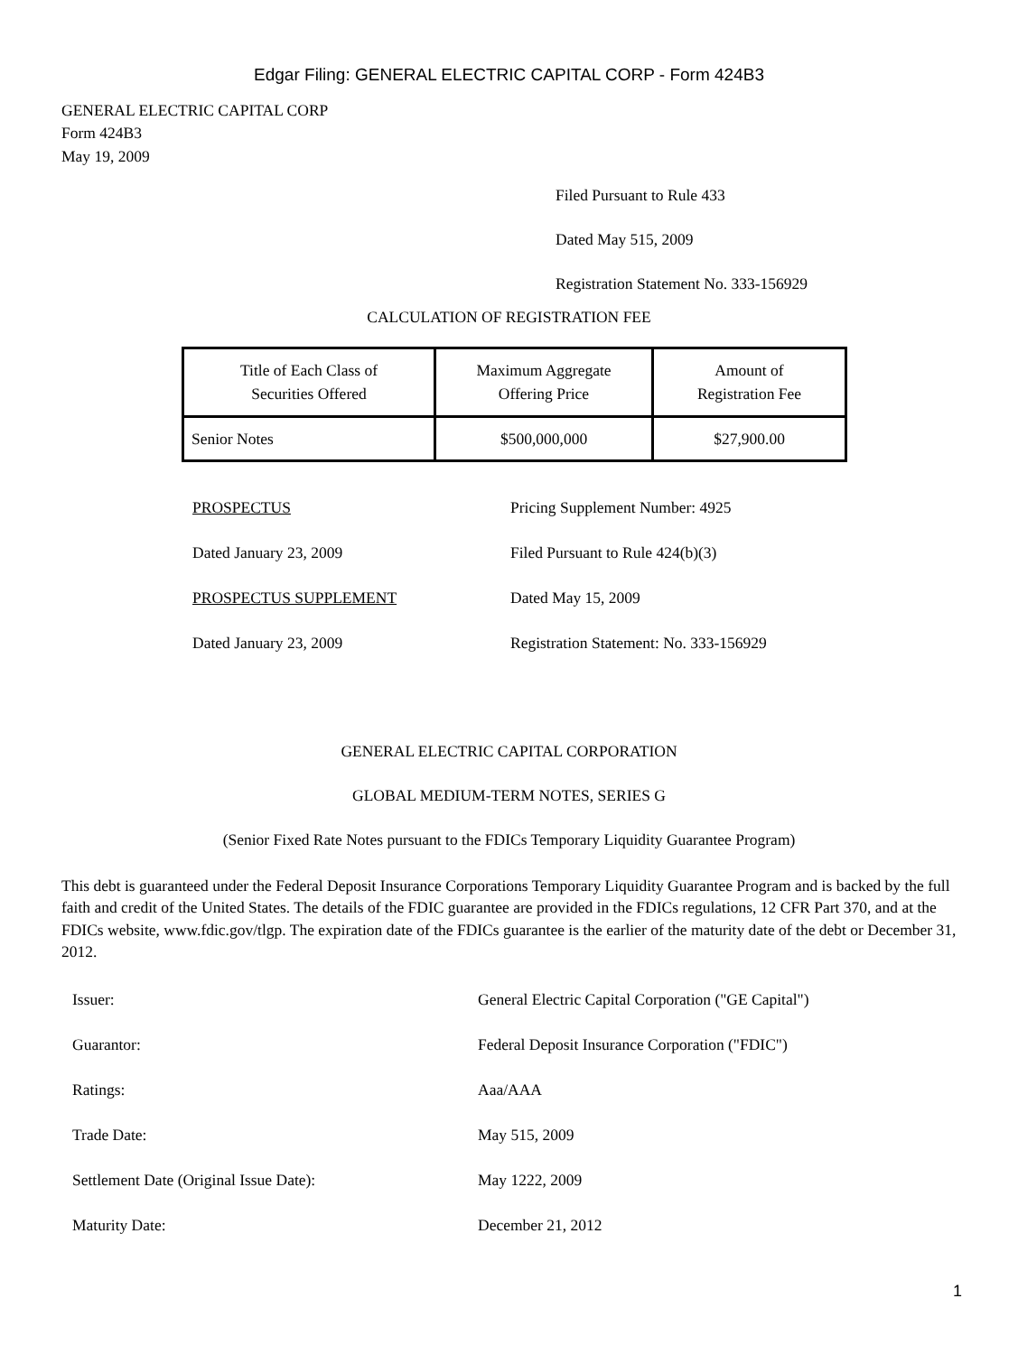Edgar Filing: GENERAL ELECTRIC CAPITAL CORP - Form 424B3
GENERAL ELECTRIC CAPITAL CORP
Form 424B3
May 19, 2009
Filed Pursuant to Rule 433
Dated May 515, 2009
Registration Statement No. 333-156929
CALCULATION OF REGISTRATION FEE
| Title of Each Class of Securities Offered | Maximum Aggregate Offering Price | Amount of Registration Fee |
| Senior Notes | $500,000,000 | $27,900.00 |
| PROSPECTUS | Pricing Supplement Number: 4925 |
| Dated January 23, 2009 | Filed Pursuant to Rule 424(b)(3) |
| PROSPECTUS SUPPLEMENT | Dated May 15, 2009 |
| Dated January 23, 2009 | Registration Statement: No. 333-156929 |
GENERAL ELECTRIC CAPITAL CORPORATION
GLOBAL MEDIUM-TERM NOTES, SERIES G
(Senior Fixed Rate Notes pursuant to the FDICs Temporary Liquidity Guarantee Program)
This debt is guaranteed under the Federal Deposit Insurance Corporations Temporary Liquidity Guarantee Program and is backed by the full faith and credit of the United States. The details of the FDIC guarantee are provided in the FDICs regulations, 12 CFR Part 370, and at the FDICs website, www.fdic.gov/tlgp. The expiration date of the FDICs guarantee is the earlier of the maturity date of the debt or December 31, 2012.
| Issuer: | General Electric Capital Corporation ("GE Capital") |
| Guarantor: | Federal Deposit Insurance Corporation ("FDIC") |
| Ratings: | Aaa/AAA |
| Trade Date: | May 515, 2009 |
| Settlement Date (Original Issue Date): | May 1222, 2009 |
| Maturity Date: | December 21, 2012 |
1